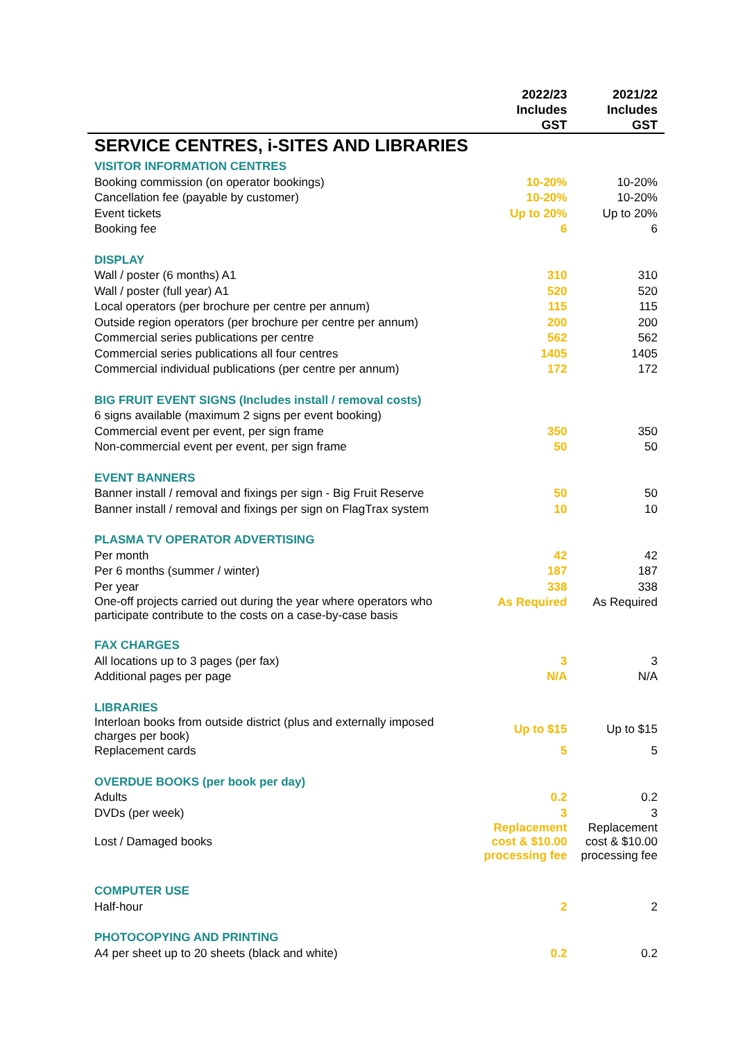| | 2022/23 Includes GST | 2021/22 Includes GST |
| --- | --- | --- |
| SERVICE CENTRES, i-SITES AND LIBRARIES | | |
| VISITOR INFORMATION CENTRES | | |
| Booking commission (on operator bookings) | 10-20% | 10-20% |
| Cancellation fee (payable by customer) | 10-20% | 10-20% |
| Event tickets | Up to 20% | Up to 20% |
| Booking fee | 6 | 6 |
| DISPLAY | | |
| Wall / poster (6 months) A1 | 310 | 310 |
| Wall / poster (full year) A1 | 520 | 520 |
| Local operators (per brochure per centre per annum) | 115 | 115 |
| Outside region operators (per brochure per centre per annum) | 200 | 200 |
| Commercial series publications per centre | 562 | 562 |
| Commercial series publications all four centres | 1405 | 1405 |
| Commercial individual publications (per centre per annum) | 172 | 172 |
| BIG FRUIT EVENT SIGNS (Includes install / removal costs) | | |
| 6 signs available (maximum 2 signs per event booking) | | |
| Commercial event per event, per sign frame | 350 | 350 |
| Non-commercial event per event, per sign frame | 50 | 50 |
| EVENT BANNERS | | |
| Banner install / removal and fixings per sign - Big Fruit Reserve | 50 | 50 |
| Banner install / removal and fixings per sign on FlagTrax system | 10 | 10 |
| PLASMA TV OPERATOR ADVERTISING | | |
| Per month | 42 | 42 |
| Per 6 months (summer / winter) | 187 | 187 |
| Per year | 338 | 338 |
| One-off projects carried out during the year where operators who participate contribute to the costs on a case-by-case basis | As Required | As Required |
| FAX CHARGES | | |
| All locations up to 3 pages (per fax) | 3 | 3 |
| Additional pages per page | N/A | N/A |
| LIBRARIES | | |
| Interloan books from outside district (plus and externally imposed charges per book) | Up to $15 | Up to $15 |
| Replacement cards | 5 | 5 |
| OVERDUE BOOKS (per book per day) | | |
| Adults | 0.2 | 0.2 |
| DVDs (per week) | 3 | 3 |
| Lost / Damaged books | Replacement cost & $10.00 processing fee | Replacement cost & $10.00 processing fee |
| COMPUTER USE | | |
| Half-hour | 2 | 2 |
| PHOTOCOPYING AND PRINTING | | |
| A4 per sheet up to 20 sheets (black and white) | 0.2 | 0.2 |